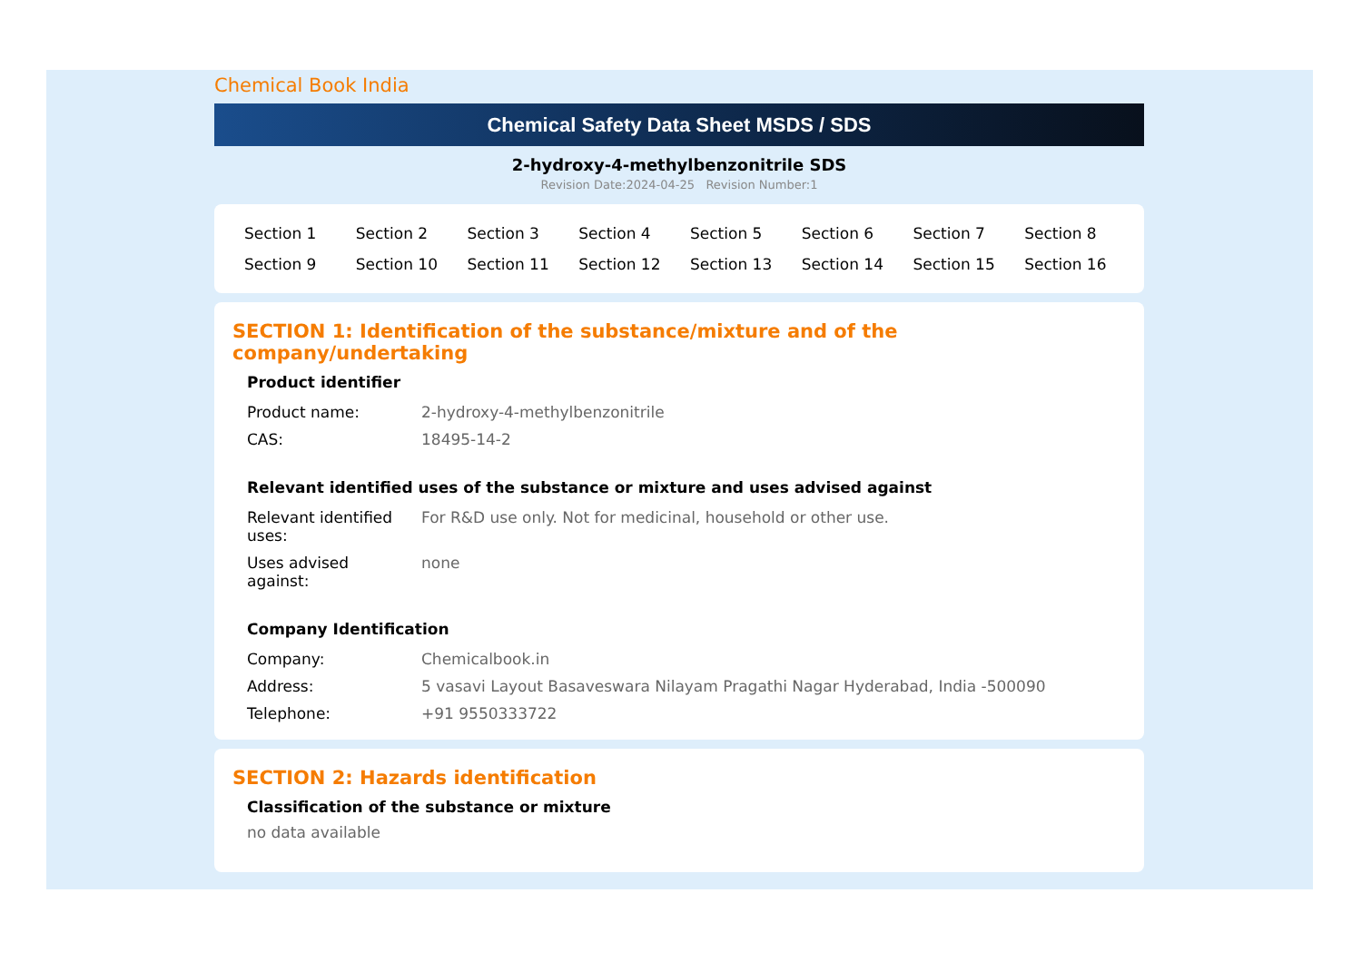Chemical Book India
Chemical Safety Data Sheet MSDS / SDS
2-hydroxy-4-methylbenzonitrile SDS
Revision Date:2024-04-25 Revision Number:1
| Section 1 | Section 2 | Section 3 | Section 4 | Section 5 | Section 6 | Section 7 | Section 8 |
| Section 9 | Section 10 | Section 11 | Section 12 | Section 13 | Section 14 | Section 15 | Section 16 |
SECTION 1: Identification of the substance/mixture and of the company/undertaking
Product identifier
| Product name: | 2-hydroxy-4-methylbenzonitrile |
| CAS: | 18495-14-2 |
Relevant identified uses of the substance or mixture and uses advised against
| Relevant identified uses: | For R&D use only. Not for medicinal, household or other use. |
| Uses advised against: | none |
Company Identification
| Company: | Chemicalbook.in |
| Address: | 5 vasavi Layout Basaveswara Nilayam Pragathi Nagar Hyderabad, India -500090 |
| Telephone: | +91 9550333722 |
SECTION 2: Hazards identification
Classification of the substance or mixture
no data available